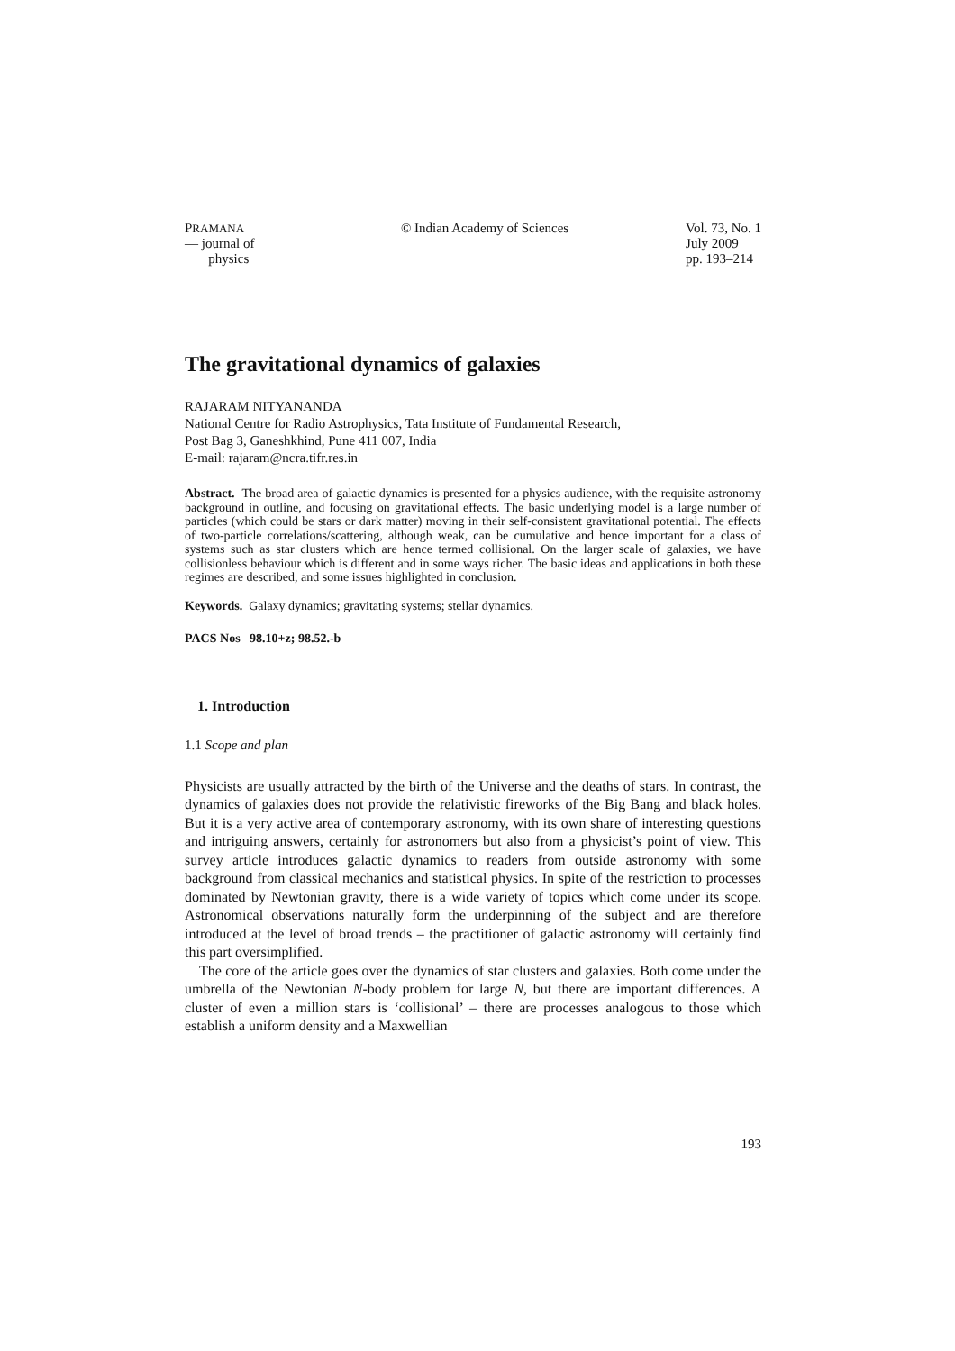PRAMANA
— journal of
physics
© Indian Academy of Sciences Vol. 73, No. 1
July 2009
pp. 193–214
The gravitational dynamics of galaxies
RAJARAM NITYANANDA
National Centre for Radio Astrophysics, Tata Institute of Fundamental Research,
Post Bag 3, Ganeshkhind, Pune 411 007, India
E-mail: rajaram@ncra.tifr.res.in
Abstract. The broad area of galactic dynamics is presented for a physics audience, with the requisite astronomy background in outline, and focusing on gravitational effects. The basic underlying model is a large number of particles (which could be stars or dark matter) moving in their self-consistent gravitational potential. The effects of two-particle correlations/scattering, although weak, can be cumulative and hence important for a class of systems such as star clusters which are hence termed collisional. On the larger scale of galaxies, we have collisionless behaviour which is different and in some ways richer. The basic ideas and applications in both these regimes are described, and some issues highlighted in conclusion.
Keywords. Galaxy dynamics; gravitating systems; stellar dynamics.
PACS Nos 98.10+z; 98.52.-b
1. Introduction
1.1 Scope and plan
Physicists are usually attracted by the birth of the Universe and the deaths of stars. In contrast, the dynamics of galaxies does not provide the relativistic fireworks of the Big Bang and black holes. But it is a very active area of contemporary astronomy, with its own share of interesting questions and intriguing answers, certainly for astronomers but also from a physicist’s point of view. This survey article introduces galactic dynamics to readers from outside astronomy with some background from classical mechanics and statistical physics. In spite of the restriction to processes dominated by Newtonian gravity, there is a wide variety of topics which come under its scope. Astronomical observations naturally form the underpinning of the subject and are therefore introduced at the level of broad trends – the practitioner of galactic astronomy will certainly find this part oversimplified.
The core of the article goes over the dynamics of star clusters and galaxies. Both come under the umbrella of the Newtonian N-body problem for large N, but there are important differences. A cluster of even a million stars is ‘collisional’ – there are processes analogous to those which establish a uniform density and a Maxwellian
193